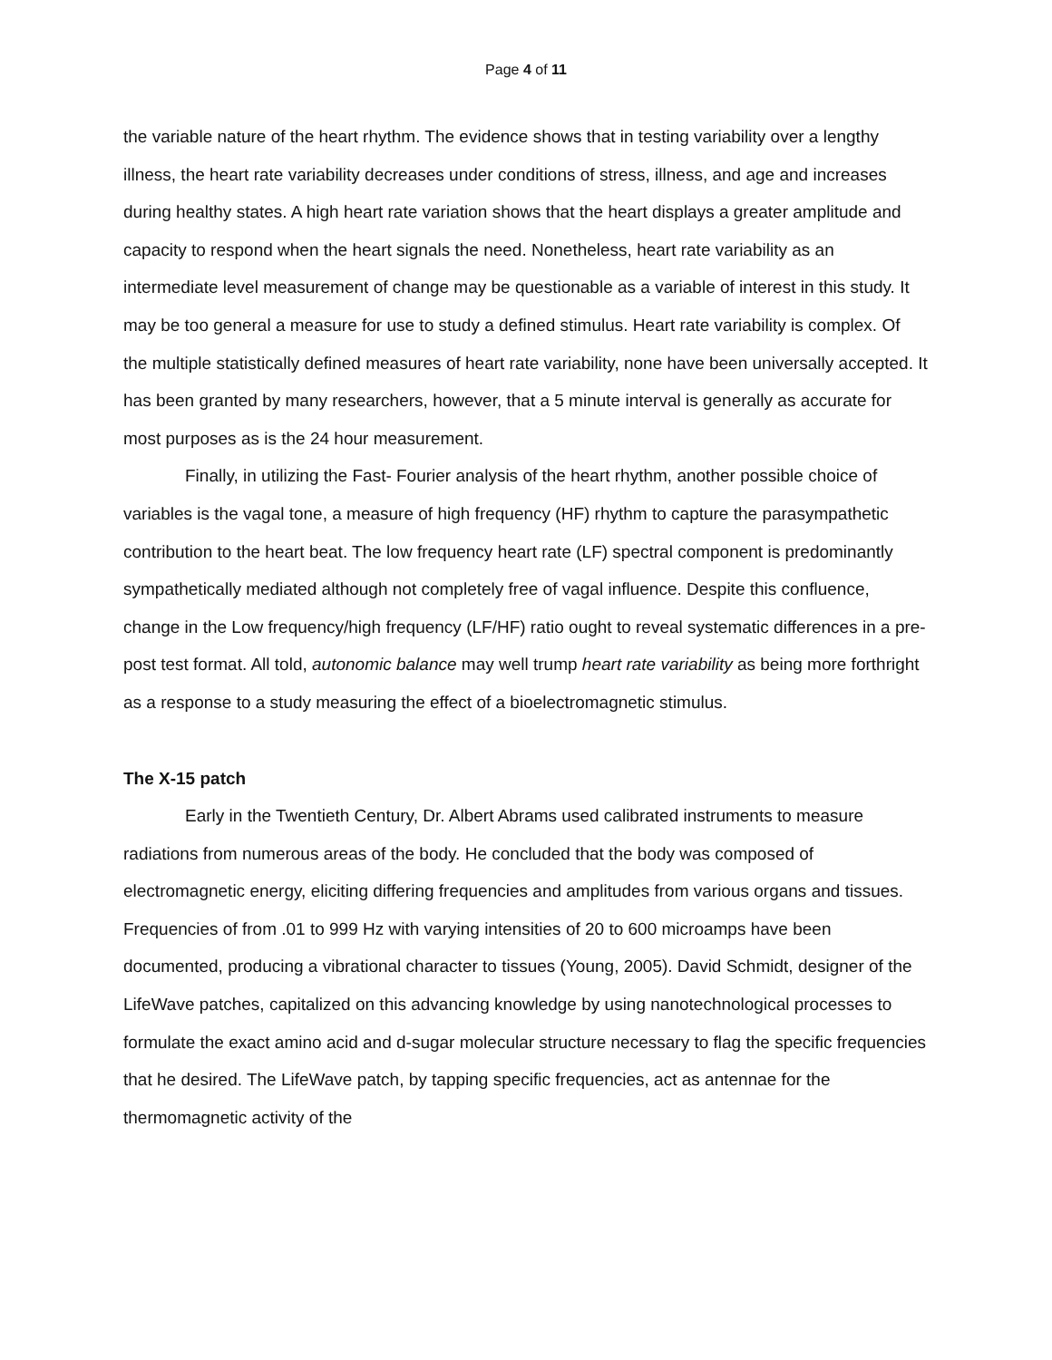Page 4 of 11
the variable nature of the heart rhythm. The evidence shows that in testing variability over a lengthy illness, the heart rate variability decreases under conditions of stress, illness, and age and increases during healthy states. A high heart rate variation shows that the heart displays a greater amplitude and capacity to respond when the heart signals the need. Nonetheless, heart rate variability as an intermediate level measurement of change may be questionable as a variable of interest in this study. It may be too general a measure for use to study a defined stimulus. Heart rate variability is complex. Of the multiple statistically defined measures of heart rate variability, none have been universally accepted. It has been granted by many researchers, however, that a 5 minute interval is generally as accurate for most purposes as is the 24 hour measurement.
Finally, in utilizing the Fast- Fourier analysis of the heart rhythm, another possible choice of variables is the vagal tone, a measure of high frequency (HF) rhythm to capture the parasympathetic contribution to the heart beat. The low frequency heart rate (LF) spectral component is predominantly sympathetically mediated although not completely free of vagal influence. Despite this confluence, change in the Low frequency/high frequency (LF/HF) ratio ought to reveal systematic differences in a pre-post test format. All told, autonomic balance may well trump heart rate variability as being more forthright as a response to a study measuring the effect of a bioelectromagnetic stimulus.
The X-15 patch
Early in the Twentieth Century, Dr. Albert Abrams used calibrated instruments to measure radiations from numerous areas of the body. He concluded that the body was composed of electromagnetic energy, eliciting differing frequencies and amplitudes from various organs and tissues. Frequencies of from .01 to 999 Hz with varying intensities of 20 to 600 microamps have been documented, producing a vibrational character to tissues (Young, 2005). David Schmidt, designer of the LifeWave patches, capitalized on this advancing knowledge by using nanotechnological processes to formulate the exact amino acid and d-sugar molecular structure necessary to flag the specific frequencies that he desired. The LifeWave patch, by tapping specific frequencies, act as antennae for the thermomagnetic activity of the